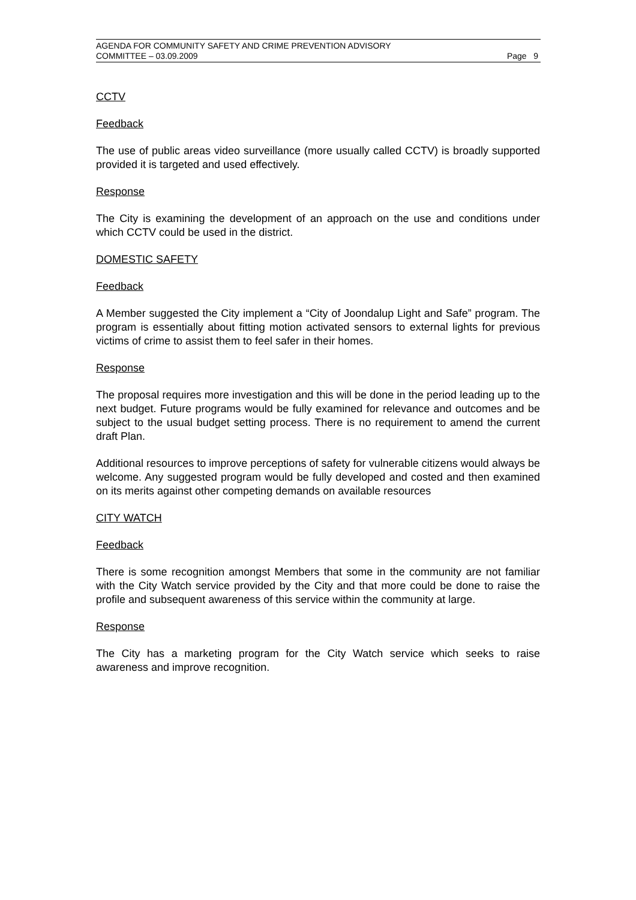AGENDA FOR COMMUNITY SAFETY AND CRIME PREVENTION ADVISORY
COMMITTEE – 03.09.2009 Page 9
CCTV
Feedback
The use of public areas video surveillance (more usually called CCTV) is broadly supported provided it is targeted and used effectively.
Response
The City is examining the development of an approach on the use and conditions under which CCTV could be used in the district.
DOMESTIC SAFETY
Feedback
A Member suggested the City implement a “City of Joondalup Light and Safe” program. The program is essentially about fitting motion activated sensors to external lights for previous victims of crime to assist them to feel safer in their homes.
Response
The proposal requires more investigation and this will be done in the period leading up to the next budget. Future programs would be fully examined for relevance and outcomes and be subject to the usual budget setting process. There is no requirement to amend the current draft Plan.
Additional resources to improve perceptions of safety for vulnerable citizens would always be welcome. Any suggested program would be fully developed and costed and then examined on its merits against other competing demands on available resources
CITY WATCH
Feedback
There is some recognition amongst Members that some in the community are not familiar with the City Watch service provided by the City and that more could be done to raise the profile and subsequent awareness of this service within the community at large.
Response
The City has a marketing program for the City Watch service which seeks to raise awareness and improve recognition.